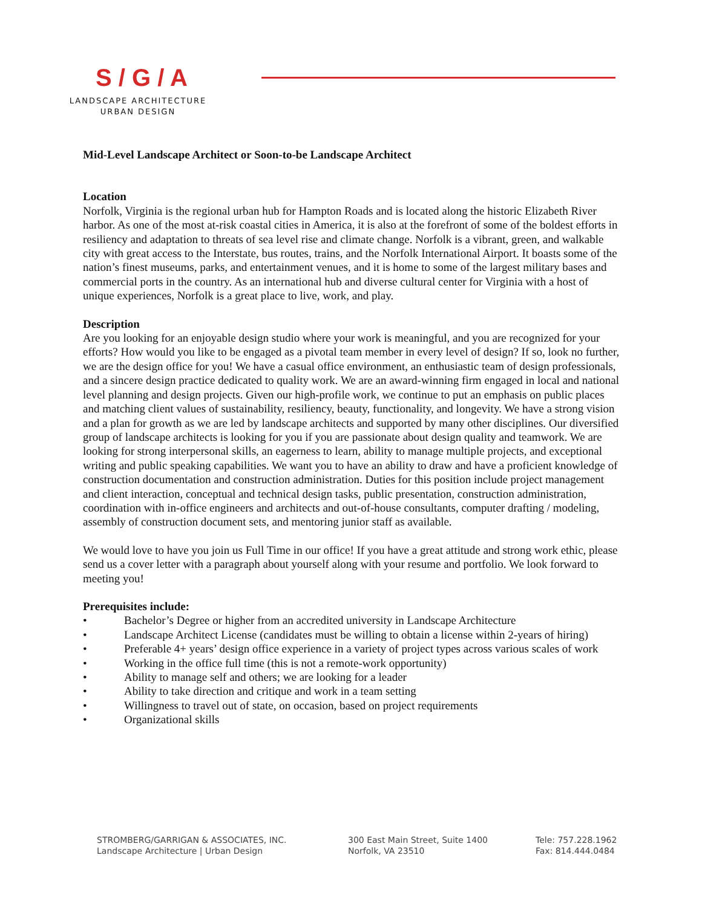S / G / A
LANDSCAPE ARCHITECTURE
URBAN DESIGN
Mid-Level Landscape Architect or Soon-to-be Landscape Architect
Location
Norfolk, Virginia is the regional urban hub for Hampton Roads and is located along the historic Elizabeth River harbor. As one of the most at-risk coastal cities in America, it is also at the forefront of some of the boldest efforts in resiliency and adaptation to threats of sea level rise and climate change. Norfolk is a vibrant, green, and walkable city with great access to the Interstate, bus routes, trains, and the Norfolk International Airport. It boasts some of the nation’s finest museums, parks, and entertainment venues, and it is home to some of the largest military bases and commercial ports in the country. As an international hub and diverse cultural center for Virginia with a host of unique experiences, Norfolk is a great place to live, work, and play.
Description
Are you looking for an enjoyable design studio where your work is meaningful, and you are recognized for your efforts? How would you like to be engaged as a pivotal team member in every level of design? If so, look no further, we are the design office for you! We have a casual office environment, an enthusiastic team of design professionals, and a sincere design practice dedicated to quality work. We are an award-winning firm engaged in local and national level planning and design projects. Given our high-profile work, we continue to put an emphasis on public places and matching client values of sustainability, resiliency, beauty, functionality, and longevity. We have a strong vision and a plan for growth as we are led by landscape architects and supported by many other disciplines. Our diversified group of landscape architects is looking for you if you are passionate about design quality and teamwork. We are looking for strong interpersonal skills, an eagerness to learn, ability to manage multiple projects, and exceptional writing and public speaking capabilities. We want you to have an ability to draw and have a proficient knowledge of construction documentation and construction administration. Duties for this position include project management and client interaction, conceptual and technical design tasks, public presentation, construction administration, coordination with in-office engineers and architects and out-of-house consultants, computer drafting / modeling, assembly of construction document sets, and mentoring junior staff as available.
We would love to have you join us Full Time in our office! If you have a great attitude and strong work ethic, please send us a cover letter with a paragraph about yourself along with your resume and portfolio. We look forward to meeting you!
Prerequisites include:
• Bachelor’s Degree or higher from an accredited university in Landscape Architecture
• Landscape Architect License (candidates must be willing to obtain a license within 2-years of hiring)
• Preferable 4+ years’ design office experience in a variety of project types across various scales of work
• Working in the office full time (this is not a remote-work opportunity)
• Ability to manage self and others; we are looking for a leader
• Ability to take direction and critique and work in a team setting
• Willingness to travel out of state, on occasion, based on project requirements
• Organizational skills
STROMBERG/GARRIGAN & ASSOCIATES, INC.
Landscape Architecture | Urban Design
300 East Main Street, Suite 1400
Norfolk, VA 23510
Tele: 757.228.1962
Fax: 814.444.0484